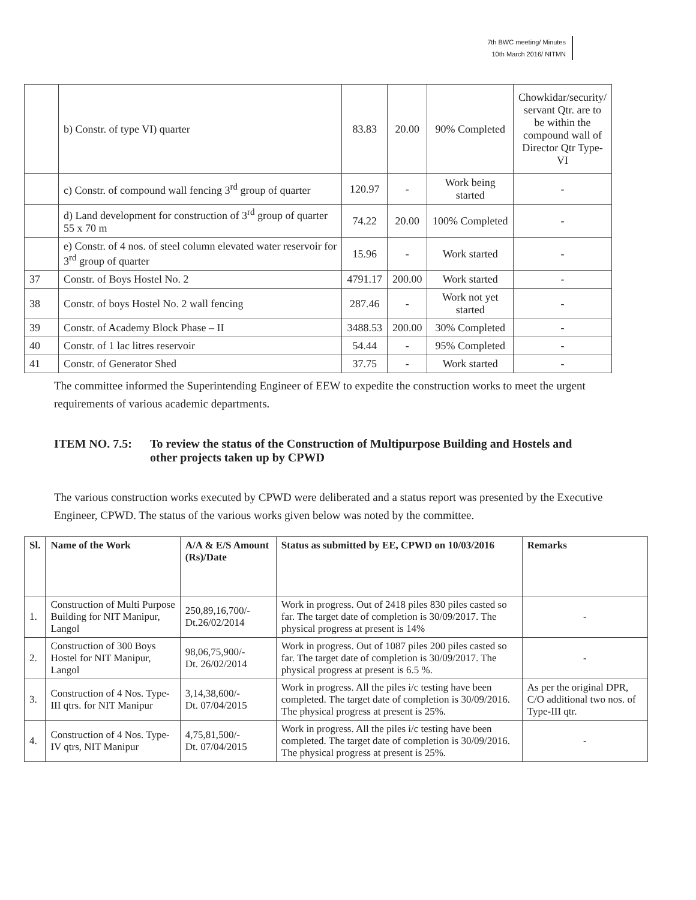7th BWC meeting/ Minutes
10th March 2016/ NITMN
| | b) Constr. of type VI) quarter | 83.83 | 20.00 | 90% Completed | Chowkidar/security/ servant Qtr. are to be within the compound wall of Director Qtr Type-VI |
| | c) Constr. of compound wall fencing 3<sup>rd</sup> group of quarter | 120.97 | - | Work being started | - |
| | d) Land development for construction of 3<sup>rd</sup> group of quarter 55 x 70 m | 74.22 | 20.00 | 100% Completed | - |
| | e) Constr. of 4 nos. of steel column elevated water reservoir for 3<sup>rd</sup> group of quarter | 15.96 | - | Work started | - |
| 37 | Constr. of Boys Hostel No. 2 | 4791.17 | 200.00 | Work started | - |
| 38 | Constr. of boys Hostel No. 2 wall fencing | 287.46 | - | Work not yet started | - |
| 39 | Constr. of Academy Block Phase – II | 3488.53 | 200.00 | 30% Completed | - |
| 40 | Constr. of 1 lac litres reservoir | 54.44 | - | 95% Completed | - |
| 41 | Constr. of Generator Shed | 37.75 | - | Work started | - |
The committee informed the Superintending Engineer of EEW to expedite the construction works to meet the urgent requirements of various academic departments.
ITEM NO. 7.5: To review the status of the Construction of Multipurpose Building and Hostels and other projects taken up by CPWD
The various construction works executed by CPWD were deliberated and a status report was presented by the Executive Engineer, CPWD. The status of the various works given below was noted by the committee.
| Sl. | Name of the Work | A/A & E/S Amount (Rs)/Date | Status as submitted by EE, CPWD on 10/03/2016 | Remarks |
| --- | --- | --- | --- | --- |
| 1. | Construction of Multi Purpose Building for NIT Manipur, Langol | 250,89,16,700/- Dt.26/02/2014 | Work in progress. Out of 2418 piles 830 piles casted so far. The target date of completion is 30/09/2017. The physical progress at present is 14% | - |
| 2. | Construction of 300 Boys Hostel for NIT Manipur, Langol | 98,06,75,900/- Dt. 26/02/2014 | Work in progress. Out of 1087 piles 200 piles casted so far. The target date of completion is 30/09/2017. The physical progress at present is 6.5 %. | - |
| 3. | Construction of 4 Nos. Type-III qtrs. for NIT Manipur | 3,14,38,600/- Dt. 07/04/2015 | Work in progress. All the piles i/c testing have been completed. The target date of completion is 30/09/2016. The physical progress at present is 25%. | As per the original DPR, C/O additional two nos. of Type-III qtr. |
| 4. | Construction of 4 Nos. Type-IV qtrs, NIT Manipur | 4,75,81,500/- Dt. 07/04/2015 | Work in progress. All the piles i/c testing have been completed. The target date of completion is 30/09/2016. The physical progress at present is 25%. | - |